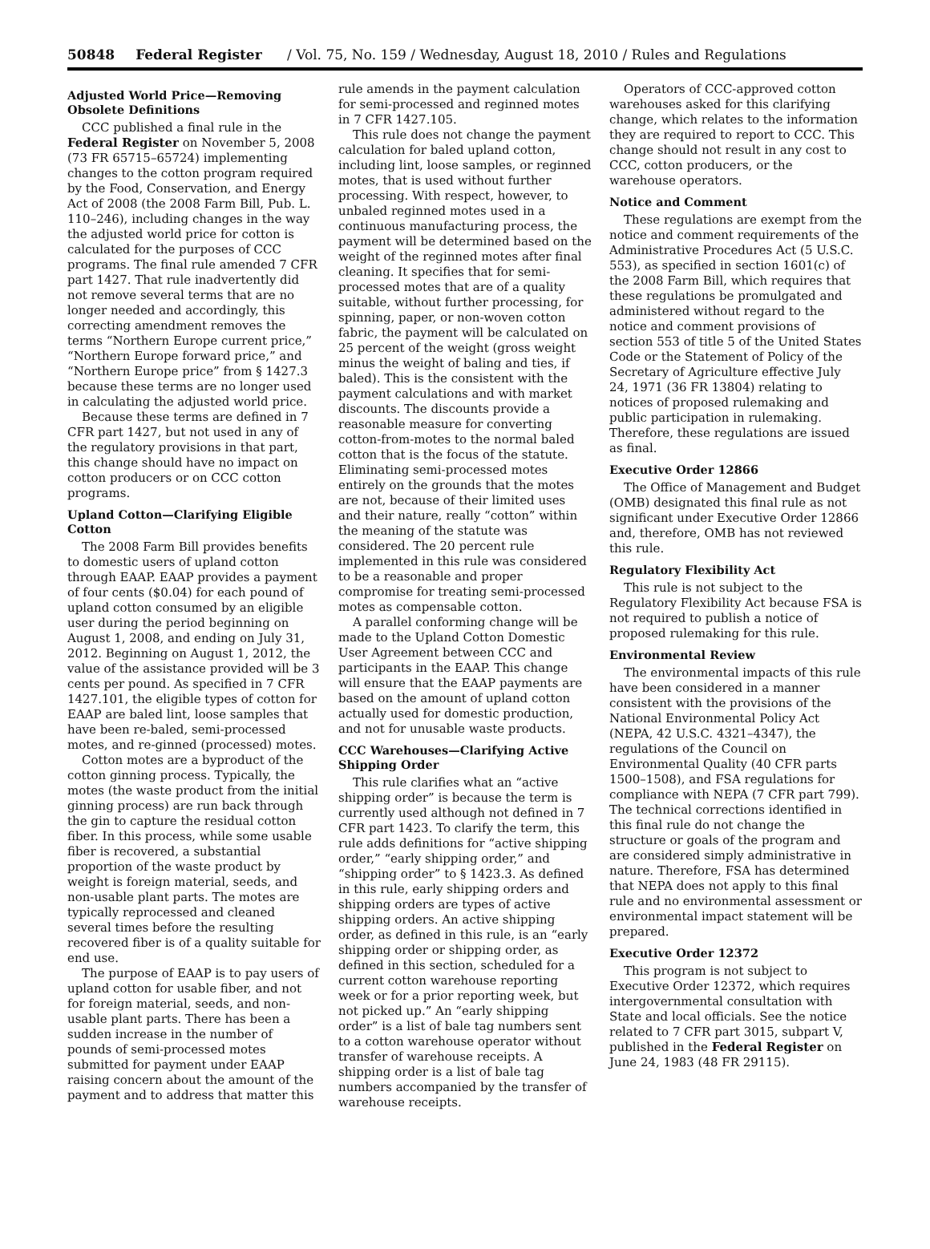50848 Federal Register / Vol. 75, No. 159 / Wednesday, August 18, 2010 / Rules and Regulations
Adjusted World Price—Removing Obsolete Definitions
CCC published a final rule in the Federal Register on November 5, 2008 (73 FR 65715–65724) implementing changes to the cotton program required by the Food, Conservation, and Energy Act of 2008 (the 2008 Farm Bill, Pub. L. 110–246), including changes in the way the adjusted world price for cotton is calculated for the purposes of CCC programs. The final rule amended 7 CFR part 1427. That rule inadvertently did not remove several terms that are no longer needed and accordingly, this correcting amendment removes the terms “Northern Europe current price,” “Northern Europe forward price,” and “Northern Europe price” from § 1427.3 because these terms are no longer used in calculating the adjusted world price.
Because these terms are defined in 7 CFR part 1427, but not used in any of the regulatory provisions in that part, this change should have no impact on cotton producers or on CCC cotton programs.
Upland Cotton—Clarifying Eligible Cotton
The 2008 Farm Bill provides benefits to domestic users of upland cotton through EAAP. EAAP provides a payment of four cents ($0.04) for each pound of upland cotton consumed by an eligible user during the period beginning on August 1, 2008, and ending on July 31, 2012. Beginning on August 1, 2012, the value of the assistance provided will be 3 cents per pound. As specified in 7 CFR 1427.101, the eligible types of cotton for EAAP are baled lint, loose samples that have been re-baled, semi-processed motes, and re-ginned (processed) motes.
Cotton motes are a byproduct of the cotton ginning process. Typically, the motes (the waste product from the initial ginning process) are run back through the gin to capture the residual cotton fiber. In this process, while some usable fiber is recovered, a substantial proportion of the waste product by weight is foreign material, seeds, and non-usable plant parts. The motes are typically reprocessed and cleaned several times before the resulting recovered fiber is of a quality suitable for end use.
The purpose of EAAP is to pay users of upland cotton for usable fiber, and not for foreign material, seeds, and non-usable plant parts. There has been a sudden increase in the number of pounds of semi-processed motes submitted for payment under EAAP raising concern about the amount of the payment and to address that matter this
rule amends in the payment calculation for semi-processed and reginned motes in 7 CFR 1427.105.
This rule does not change the payment calculation for baled upland cotton, including lint, loose samples, or reginned motes, that is used without further processing. With respect, however, to unbaled reginned motes used in a continuous manufacturing process, the payment will be determined based on the weight of the reginned motes after final cleaning. It specifies that for semi-processed motes that are of a quality suitable, without further processing, for spinning, paper, or non-woven cotton fabric, the payment will be calculated on 25 percent of the weight (gross weight minus the weight of baling and ties, if baled). This is the consistent with the payment calculations and with market discounts. The discounts provide a reasonable measure for converting cotton-from-motes to the normal baled cotton that is the focus of the statute. Eliminating semi-processed motes entirely on the grounds that the motes are not, because of their limited uses and their nature, really “cotton” within the meaning of the statute was considered. The 20 percent rule implemented in this rule was considered to be a reasonable and proper compromise for treating semi-processed motes as compensable cotton.
A parallel conforming change will be made to the Upland Cotton Domestic User Agreement between CCC and participants in the EAAP. This change will ensure that the EAAP payments are based on the amount of upland cotton actually used for domestic production, and not for unusable waste products.
CCC Warehouses—Clarifying Active Shipping Order
This rule clarifies what an “active shipping order” is because the term is currently used although not defined in 7 CFR part 1423. To clarify the term, this rule adds definitions for “active shipping order,” “early shipping order,” and “shipping order” to § 1423.3. As defined in this rule, early shipping orders and shipping orders are types of active shipping orders. An active shipping order, as defined in this rule, is an “early shipping order or shipping order, as defined in this section, scheduled for a current cotton warehouse reporting week or for a prior reporting week, but not picked up.” An “early shipping order” is a list of bale tag numbers sent to a cotton warehouse operator without transfer of warehouse receipts. A shipping order is a list of bale tag numbers accompanied by the transfer of warehouse receipts.
Operators of CCC-approved cotton warehouses asked for this clarifying change, which relates to the information they are required to report to CCC. This change should not result in any cost to CCC, cotton producers, or the warehouse operators.
Notice and Comment
These regulations are exempt from the notice and comment requirements of the Administrative Procedures Act (5 U.S.C. 553), as specified in section 1601(c) of the 2008 Farm Bill, which requires that these regulations be promulgated and administered without regard to the notice and comment provisions of section 553 of title 5 of the United States Code or the Statement of Policy of the Secretary of Agriculture effective July 24, 1971 (36 FR 13804) relating to notices of proposed rulemaking and public participation in rulemaking. Therefore, these regulations are issued as final.
Executive Order 12866
The Office of Management and Budget (OMB) designated this final rule as not significant under Executive Order 12866 and, therefore, OMB has not reviewed this rule.
Regulatory Flexibility Act
This rule is not subject to the Regulatory Flexibility Act because FSA is not required to publish a notice of proposed rulemaking for this rule.
Environmental Review
The environmental impacts of this rule have been considered in a manner consistent with the provisions of the National Environmental Policy Act (NEPA, 42 U.S.C. 4321–4347), the regulations of the Council on Environmental Quality (40 CFR parts 1500–1508), and FSA regulations for compliance with NEPA (7 CFR part 799). The technical corrections identified in this final rule do not change the structure or goals of the program and are considered simply administrative in nature. Therefore, FSA has determined that NEPA does not apply to this final rule and no environmental assessment or environmental impact statement will be prepared.
Executive Order 12372
This program is not subject to Executive Order 12372, which requires intergovernmental consultation with State and local officials. See the notice related to 7 CFR part 3015, subpart V, published in the Federal Register on June 24, 1983 (48 FR 29115).